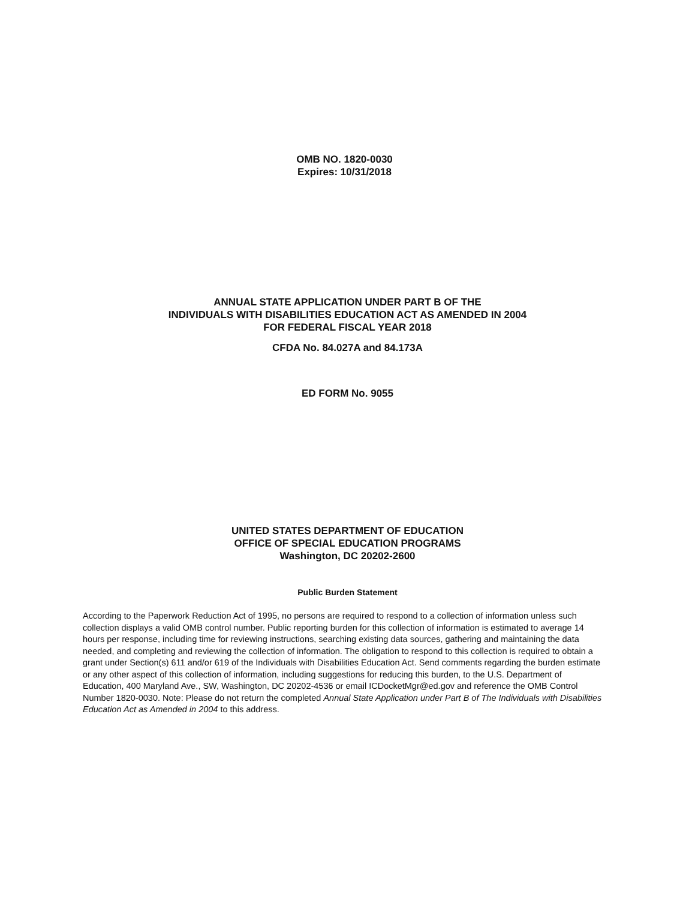OMB NO. 1820-0030
Expires: 10/31/2018
ANNUAL STATE APPLICATION UNDER PART B OF THE
INDIVIDUALS WITH DISABILITIES EDUCATION ACT AS AMENDED IN 2004
FOR FEDERAL FISCAL YEAR 2018
CFDA No. 84.027A and 84.173A
ED FORM No. 9055
UNITED STATES DEPARTMENT OF EDUCATION
OFFICE OF SPECIAL EDUCATION PROGRAMS
Washington, DC 20202-2600
Public Burden Statement
According to the Paperwork Reduction Act of 1995, no persons are required to respond to a collection of information unless such collection displays a valid OMB control number. Public reporting burden for this collection of information is estimated to average 14 hours per response, including time for reviewing instructions, searching existing data sources, gathering and maintaining the data needed, and completing and reviewing the collection of information. The obligation to respond to this collection is required to obtain a grant under Section(s) 611 and/or 619 of the Individuals with Disabilities Education Act. Send comments regarding the burden estimate or any other aspect of this collection of information, including suggestions for reducing this burden, to the U.S. Department of Education, 400 Maryland Ave., SW, Washington, DC 20202-4536 or email ICDocketMgr@ed.gov and reference the OMB Control Number 1820-0030. Note: Please do not return the completed Annual State Application under Part B of The Individuals with Disabilities Education Act as Amended in 2004 to this address.